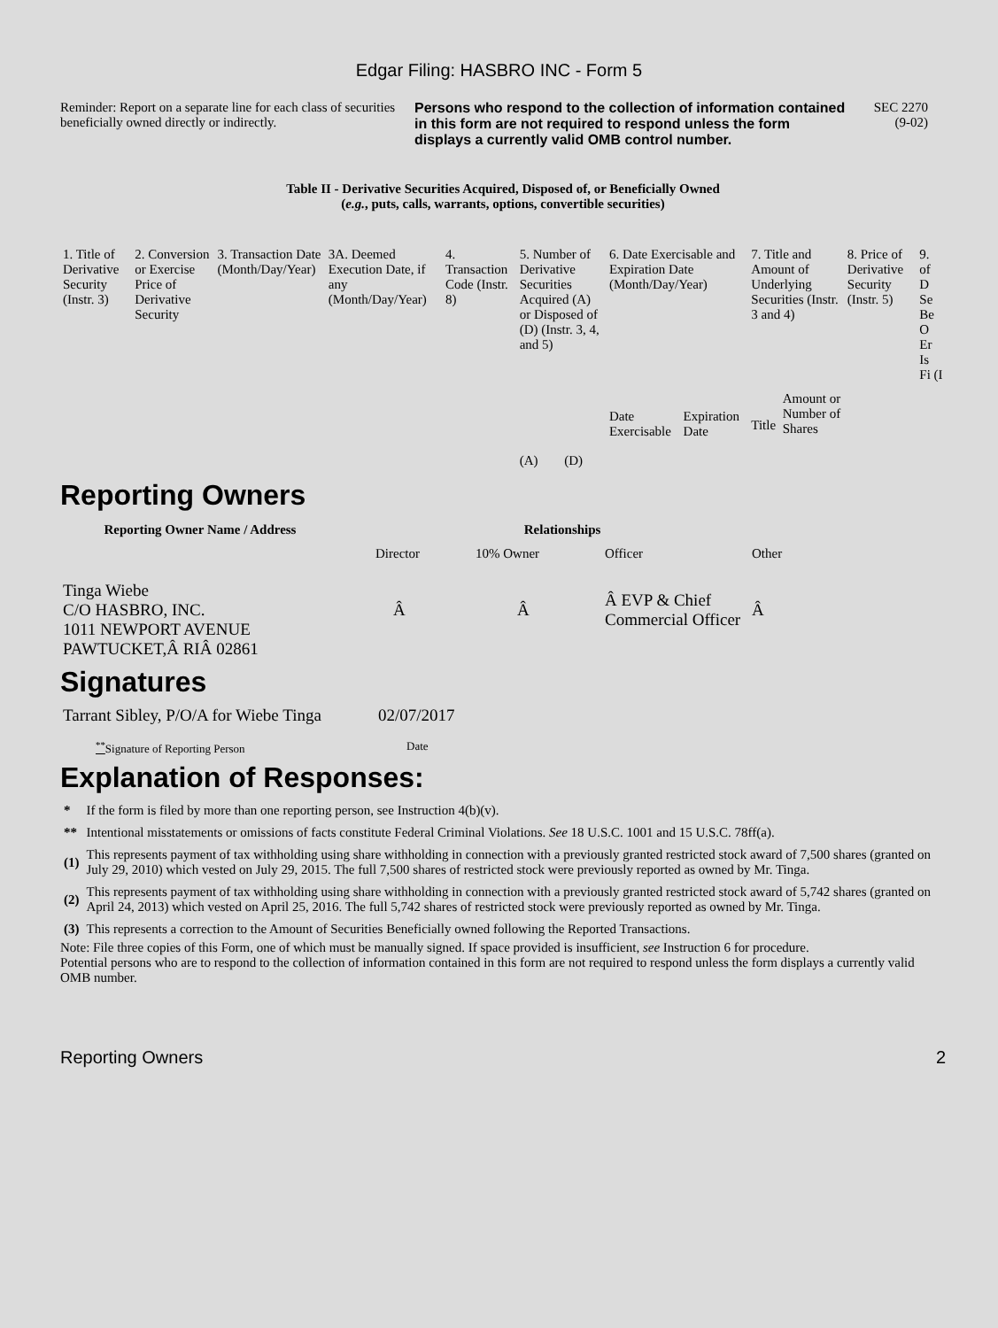Edgar Filing: HASBRO INC - Form 5
Reminder: Report on a separate line for each class of securities beneficially owned directly or indirectly.
Persons who respond to the collection of information contained in this form are not required to respond unless the form displays a currently valid OMB control number.
SEC 2270
(9-02)
Table II - Derivative Securities Acquired, Disposed of, or Beneficially Owned
(e.g., puts, calls, warrants, options, convertible securities)
| 1. Title of Derivative Security (Instr. 3) | 2. Conversion or Exercise Price of Derivative Security | 3. Transaction Date (Month/Day/Year) | 3A. Deemed Execution Date, if any (Month/Day/Year) | 4. Transaction Code (Instr. 8) | 5. Number of Derivative Securities Acquired (A) or Disposed of (D) (Instr. 3, 4, and 5) | | 6. Date Exercisable and Expiration Date (Month/Day/Year) | | 7. Title and Amount of Underlying Securities (Instr. 3 and 4) | | 8. Price of Derivative Security (Instr. 5) | 9. of D Se Be O Er Is Fi (I |
| --- | --- | --- | --- | --- | --- | --- | --- | --- | --- | --- | --- | --- |
| | | | | | (A) | (D) | Date Exercisable | Expiration Date | Title | Amount or Number of Shares | | |
Reporting Owners
| Reporting Owner Name / Address | Relationships | | | |
| --- | --- | --- | --- | --- |
| | Director | 10% Owner | Officer | Other |
| Tinga Wiebe C/O HASBRO, INC. 1011 NEWPORT AVENUE PAWTUCKET,Â RIÂ 02861 | Â | Â | Â EVP & Chief Commercial Officer | Â |
Signatures
| Tarrant Sibley, P/O/A for Wiebe Tinga | 02/07/2017 |
| <sup>**</sup> Signature of Reporting Person | Date |
Explanation of Responses:
| * | If the form is filed by more than one reporting person, see Instruction 4(b)(v). |
| ** | Intentional misstatements or omissions of facts constitute Federal Criminal Violations. See 18 U.S.C. 1001 and 15 U.S.C. 78ff(a). |
| (1) | This represents payment of tax withholding using share withholding in connection with a previously granted restricted stock award of 7,500 shares (granted on July 29, 2010) which vested on July 29, 2015. The full 7,500 shares of restricted stock were previously reported as owned by Mr. Tinga. |
| (2) | This represents payment of tax withholding using share withholding in connection with a previously granted restricted stock award of 5,742 shares (granted on April 24, 2013) which vested on April 25, 2016. The full 5,742 shares of restricted stock were previously reported as owned by Mr. Tinga. |
| (3) | This represents a correction to the Amount of Securities Beneficially owned following the Reported Transactions. |
Note: File three copies of this Form, one of which must be manually signed. If space provided is insufficient, see Instruction 6 for procedure.
Potential persons who are to respond to the collection of information contained in this form are not required to respond unless the form displays a currently valid OMB number.
Reporting Owners 2